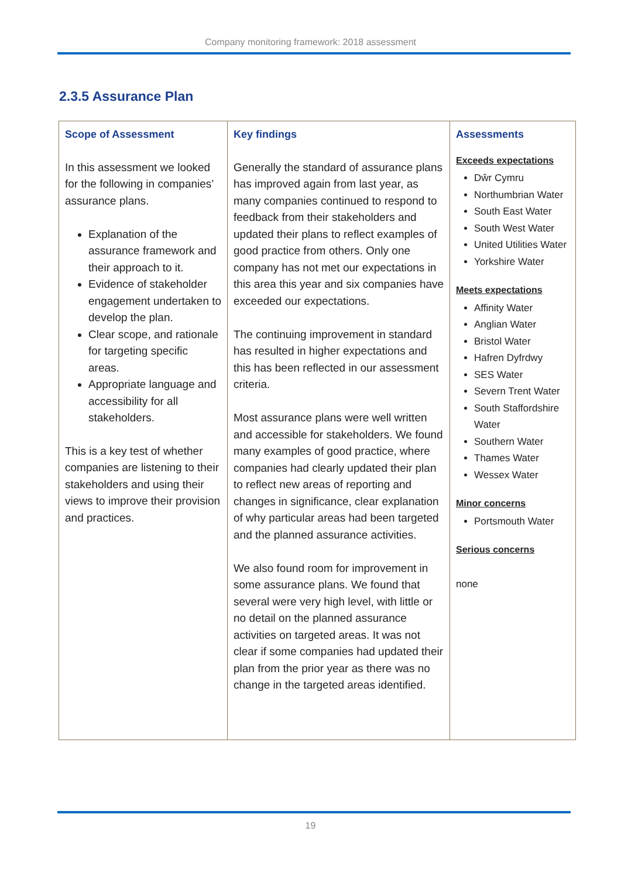Company monitoring framework: 2018 assessment
2.3.5 Assurance Plan
| Scope of Assessment In this assessment we looked for the following in companies’ assurance plans. Explanation of the assurance framework and their approach to it. Evidence of stakeholder engagement undertaken to develop the plan. Clear scope, and rationale for targeting specific areas. Appropriate language and accessibility for all stakeholders. This is a key test of whether companies are listening to their stakeholders and using their views to improve their provision and practices. | Key findings Generally the standard of assurance plans has improved again from last year, as many companies continued to respond to feedback from their stakeholders and updated their plans to reflect examples of good practice from others. Only one company has not met our expectations in this area this year and six companies have exceeded our expectations. The continuing improvement in standard has resulted in higher expectations and this has been reflected in our assessment criteria. Most assurance plans were well written and accessible for stakeholders. We found many examples of good practice, where companies had clearly updated their plan to reflect new areas of reporting and changes in significance, clear explanation of why particular areas had been targeted and the planned assurance activities. We also found room for improvement in some assurance plans. We found that several were very high level, with little or no detail on the planned assurance activities on targeted areas. It was not clear if some companies had updated their plan from the prior year as there was no change in the targeted areas identified. | Assessments Exceeds expectations Dŵr Cymru Northumbrian Water South East Water South West Water United Utilities Water Yorkshire Water Meets expectations Affinity Water Anglian Water Bristol Water Hafren Dyfrdwy SES Water Severn Trent Water South Staffordshire Water Southern Water Thames Water Wessex Water Minor concerns Portsmouth Water Serious concerns none |
19